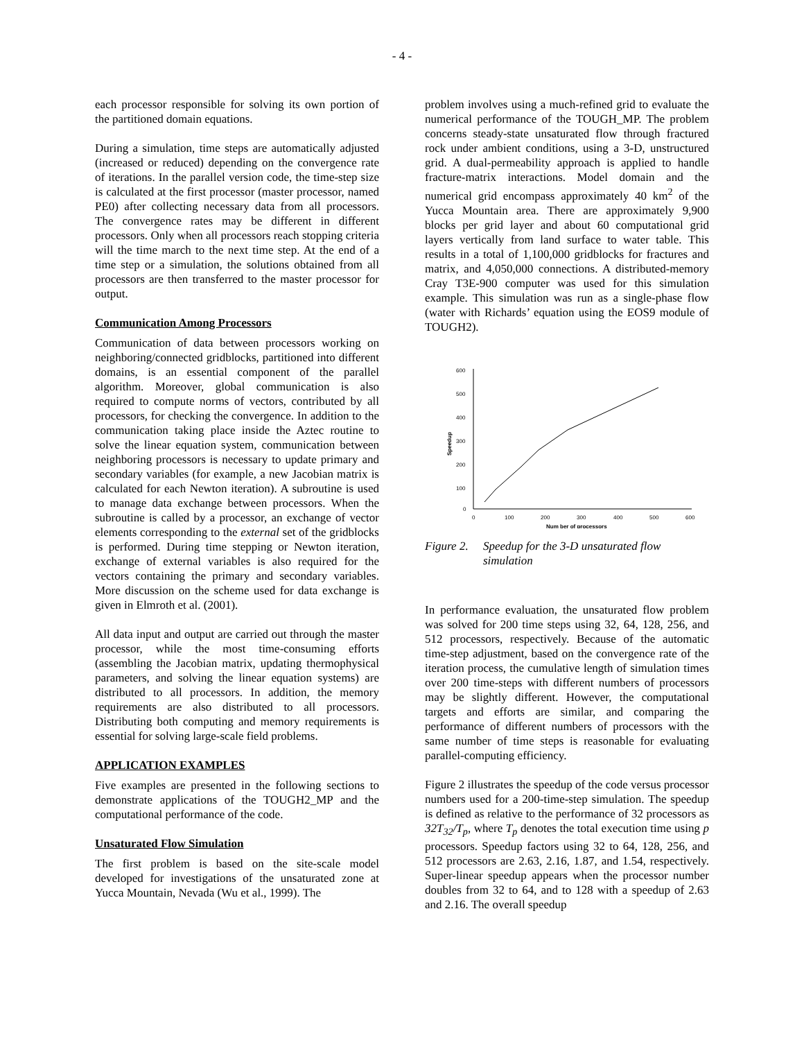- 4 -
each processor responsible for solving its own portion of the partitioned domain equations.
During a simulation, time steps are automatically adjusted (increased or reduced) depending on the convergence rate of iterations. In the parallel version code, the time-step size is calculated at the first processor (master processor, named PE0) after collecting necessary data from all processors. The convergence rates may be different in different processors. Only when all processors reach stopping criteria will the time march to the next time step. At the end of a time step or a simulation, the solutions obtained from all processors are then transferred to the master processor for output.
Communication Among Processors
Communication of data between processors working on neighboring/connected gridblocks, partitioned into different domains, is an essential component of the parallel algorithm. Moreover, global communication is also required to compute norms of vectors, contributed by all processors, for checking the convergence. In addition to the communication taking place inside the Aztec routine to solve the linear equation system, communication between neighboring processors is necessary to update primary and secondary variables (for example, a new Jacobian matrix is calculated for each Newton iteration). A subroutine is used to manage data exchange between processors. When the subroutine is called by a processor, an exchange of vector elements corresponding to the external set of the gridblocks is performed. During time stepping or Newton iteration, exchange of external variables is also required for the vectors containing the primary and secondary variables. More discussion on the scheme used for data exchange is given in Elmroth et al. (2001).
All data input and output are carried out through the master processor, while the most time-consuming efforts (assembling the Jacobian matrix, updating thermophysical parameters, and solving the linear equation systems) are distributed to all processors. In addition, the memory requirements are also distributed to all processors. Distributing both computing and memory requirements is essential for solving large-scale field problems.
APPLICATION EXAMPLES
Five examples are presented in the following sections to demonstrate applications of the TOUGH2_MP and the computational performance of the code.
Unsaturated Flow Simulation
The first problem is based on the site-scale model developed for investigations of the unsaturated zone at Yucca Mountain, Nevada (Wu et al., 1999). The
problem involves using a much-refined grid to evaluate the numerical performance of the TOUGH_MP. The problem concerns steady-state unsaturated flow through fractured rock under ambient conditions, using a 3-D, unstructured grid. A dual-permeability approach is applied to handle fracture-matrix interactions. Model domain and the numerical grid encompass approximately 40 km<sup>2</sup> of the Yucca Mountain area. There are approximately 9,900 blocks per grid layer and about 60 computational grid layers vertically from land surface to water table. This results in a total of 1,100,000 gridblocks for fractures and matrix, and 4,050,000 connections. A distributed-memory Cray T3E-900 computer was used for this simulation example. This simulation was run as a single-phase flow (water with Richards’ equation using the EOS9 module of TOUGH2).
600
500
400
300
200
100
0
0
100
200
300
400
500
600
Num ber of processors
Speedup
Figure 2. Speedup for the 3-D unsaturated flow simulation
In performance evaluation, the unsaturated flow problem was solved for 200 time steps using 32, 64, 128, 256, and 512 processors, respectively. Because of the automatic time-step adjustment, based on the convergence rate of the iteration process, the cumulative length of simulation times over 200 time-steps with different numbers of processors may be slightly different. However, the computational targets and efforts are similar, and comparing the performance of different numbers of processors with the same number of time steps is reasonable for evaluating parallel-computing efficiency.
Figure 2 illustrates the speedup of the code versus processor numbers used for a 200-time-step simulation. The speedup is defined as relative to the performance of 32 processors as 32T<sub>32</sub>/T<sub>p</sub>, where T<sub>p</sub> denotes the total execution time using p processors. Speedup factors using 32 to 64, 128, 256, and 512 processors are 2.63, 2.16, 1.87, and 1.54, respectively. Super-linear speedup appears when the processor number doubles from 32 to 64, and to 128 with a speedup of 2.63 and 2.16. The overall speedup